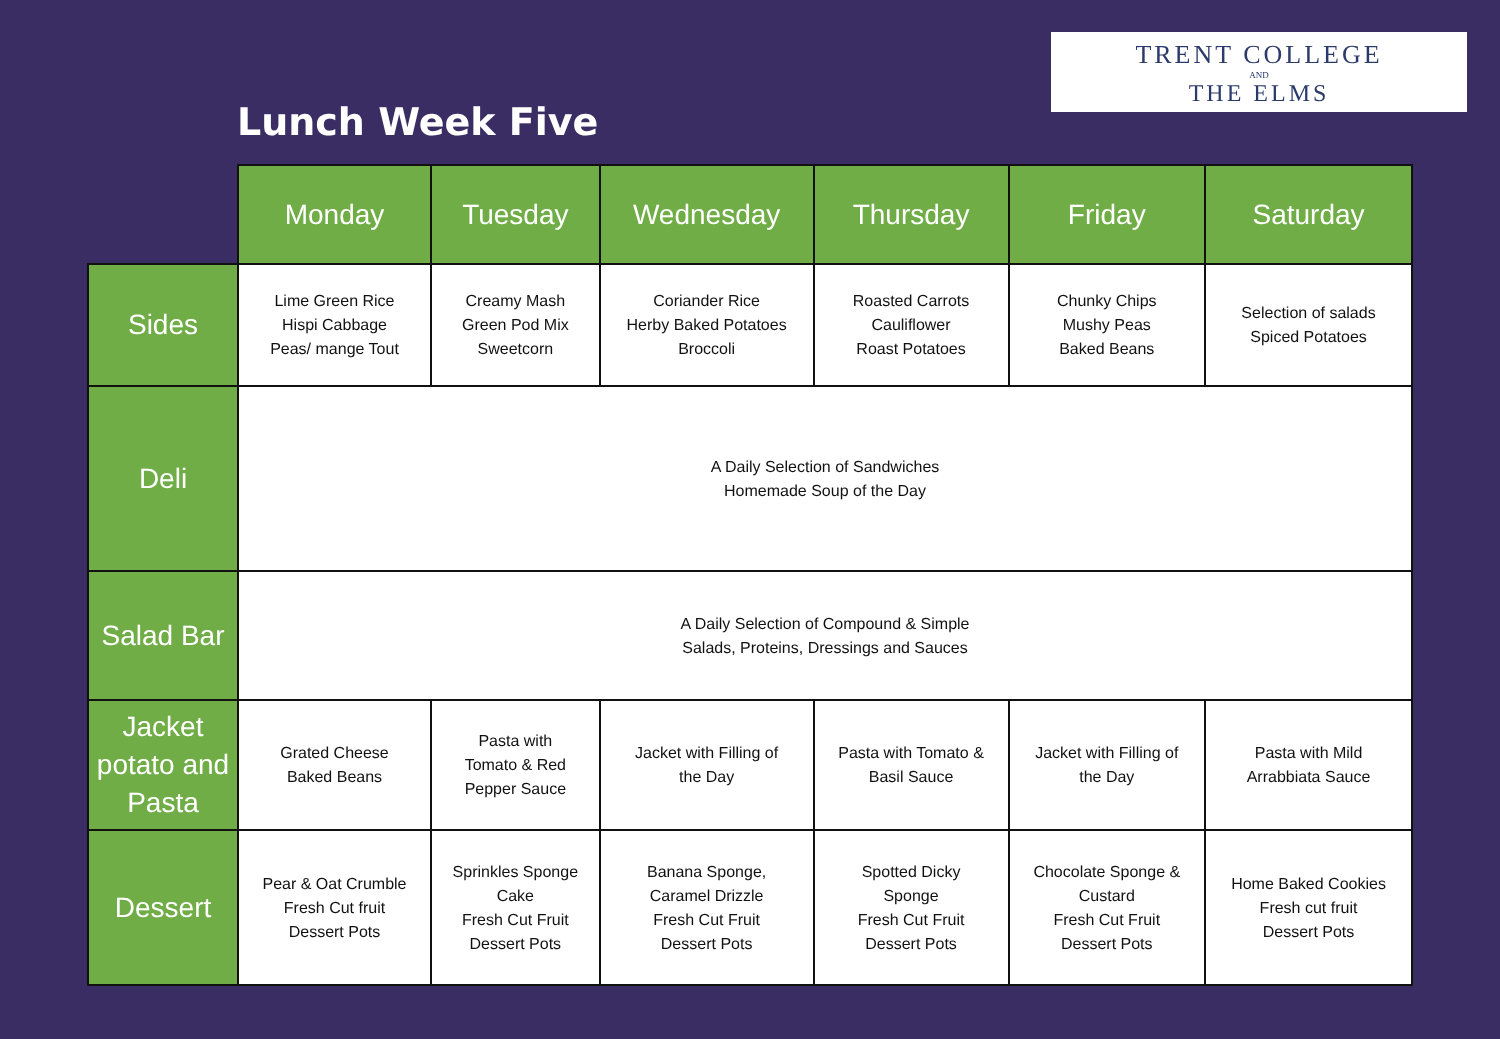Lunch Week Five
TRENT COLLEGE
AND
THE ELMS
| | Monday | Tuesday | Wednesday | Thursday | Friday | Saturday |
| --- | --- | --- | --- | --- | --- | --- |
| Sides | Lime Green Rice Hispi Cabbage Peas/ mange Tout | Creamy Mash Green Pod Mix Sweetcorn | Coriander Rice Herby Baked Potatoes Broccoli | Roasted Carrots Cauliflower Roast Potatoes | Chunky Chips Mushy Peas Baked Beans | Selection of salads Spiced Potatoes |
| Deli | A Daily Selection of Sandwiches Homemade Soup of the Day | | | | | |
| Salad Bar | A Daily Selection of Compound & Simple Salads, Proteins, Dressings and Sauces | | | | | |
| Jacket potato and Pasta | Grated Cheese Baked Beans | Pasta with Tomato & Red Pepper Sauce | Jacket with Filling of the Day | Pasta with Tomato & Basil Sauce | Jacket with Filling of the Day | Pasta with Mild Arrabbiata Sauce |
| Dessert | Pear & Oat Crumble Fresh Cut fruit Dessert Pots | Sprinkles Sponge Cake Fresh Cut Fruit Dessert Pots | Banana Sponge, Caramel Drizzle Fresh Cut Fruit Dessert Pots | Spotted Dicky Sponge Fresh Cut Fruit Dessert Pots | Chocolate Sponge & Custard Fresh Cut Fruit Dessert Pots | Home Baked Cookies Fresh cut fruit Dessert Pots |